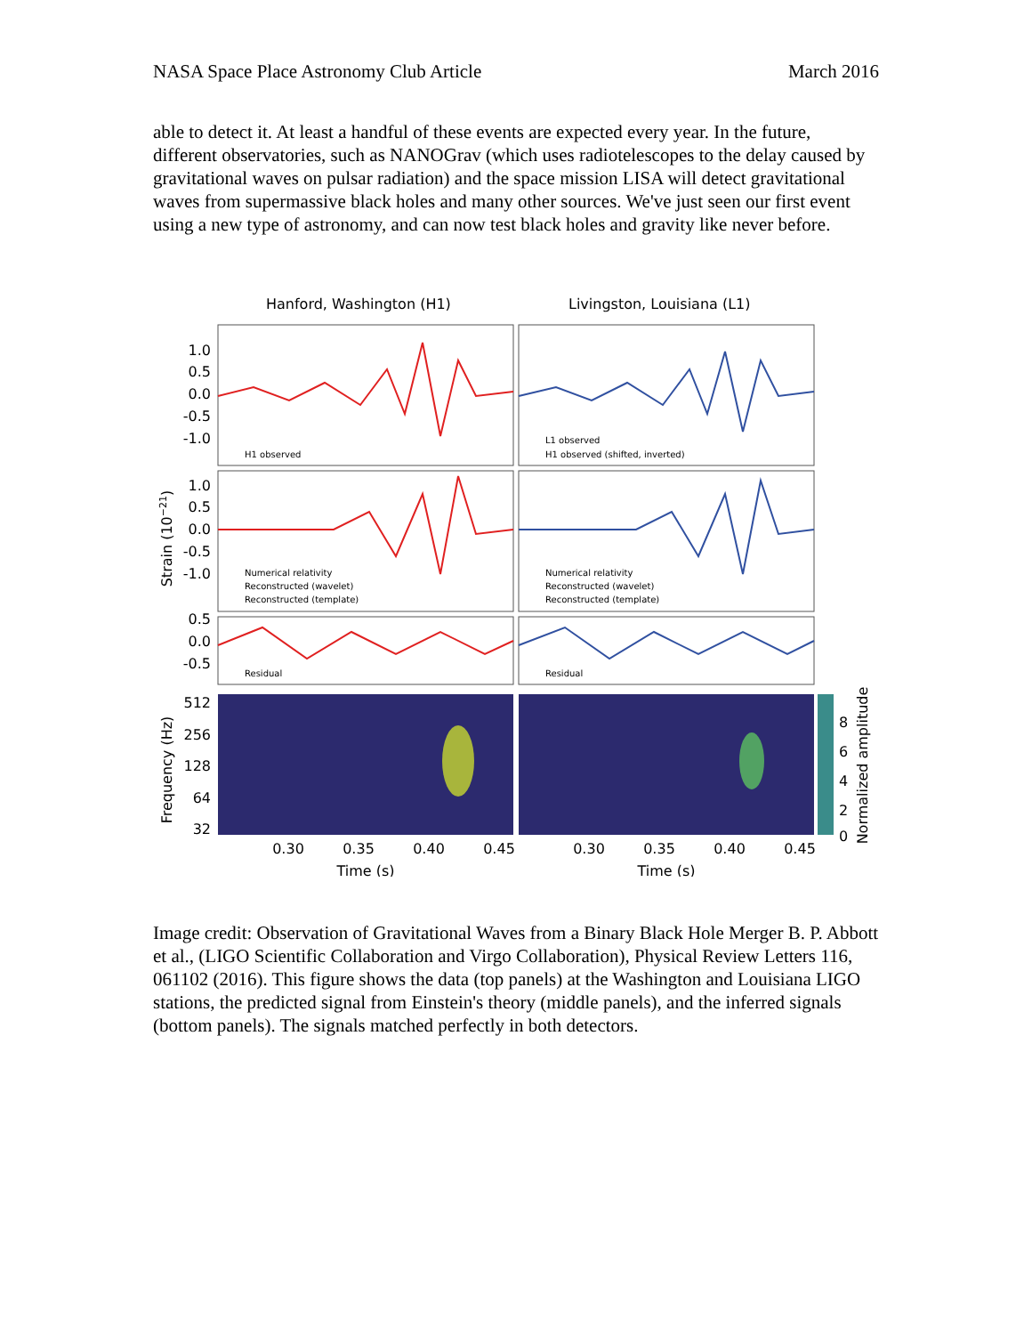NASA Space Place Astronomy Club Article March 2016
able to detect it. At least a handful of these events are expected every year. In the future, different observatories, such as NANOGrav (which uses radiotelescopes to the delay caused by gravitational waves on pulsar radiation) and the space mission LISA will detect gravitational waves from supermassive black holes and many other sources. We've just seen our first event using a new type of astronomy, and can now test black holes and gravity like never before.
Hanford, Washington (H1)
Livingston, Louisiana (L1)
1.0
0.5
0.0
-0.5
-1.0
1.0
0.5
0.0
-0.5
-1.0
0.5
0.0
-0.5
512
256
128
64
32
H1 observed
L1 observed
H1 observed (shifted, inverted)
Numerical relativity
Reconstructed (wavelet)
Reconstructed (template)
Numerical relativity
Reconstructed (wavelet)
Reconstructed (template)
Residual
Residual
0.30
0.35
0.40
0.45
0.30
0.35
0.40
0.45
Time (s)
Time (s)
8
6
4
2
0
Strain (10−21)
Frequency (Hz)
Normalized amplitude
Image credit: Observation of Gravitational Waves from a Binary Black Hole Merger B. P. Abbott et al., (LIGO Scientific Collaboration and Virgo Collaboration), Physical Review Letters 116, 061102 (2016). This figure shows the data (top panels) at the Washington and Louisiana LIGO stations, the predicted signal from Einstein's theory (middle panels), and the inferred signals (bottom panels). The signals matched perfectly in both detectors.